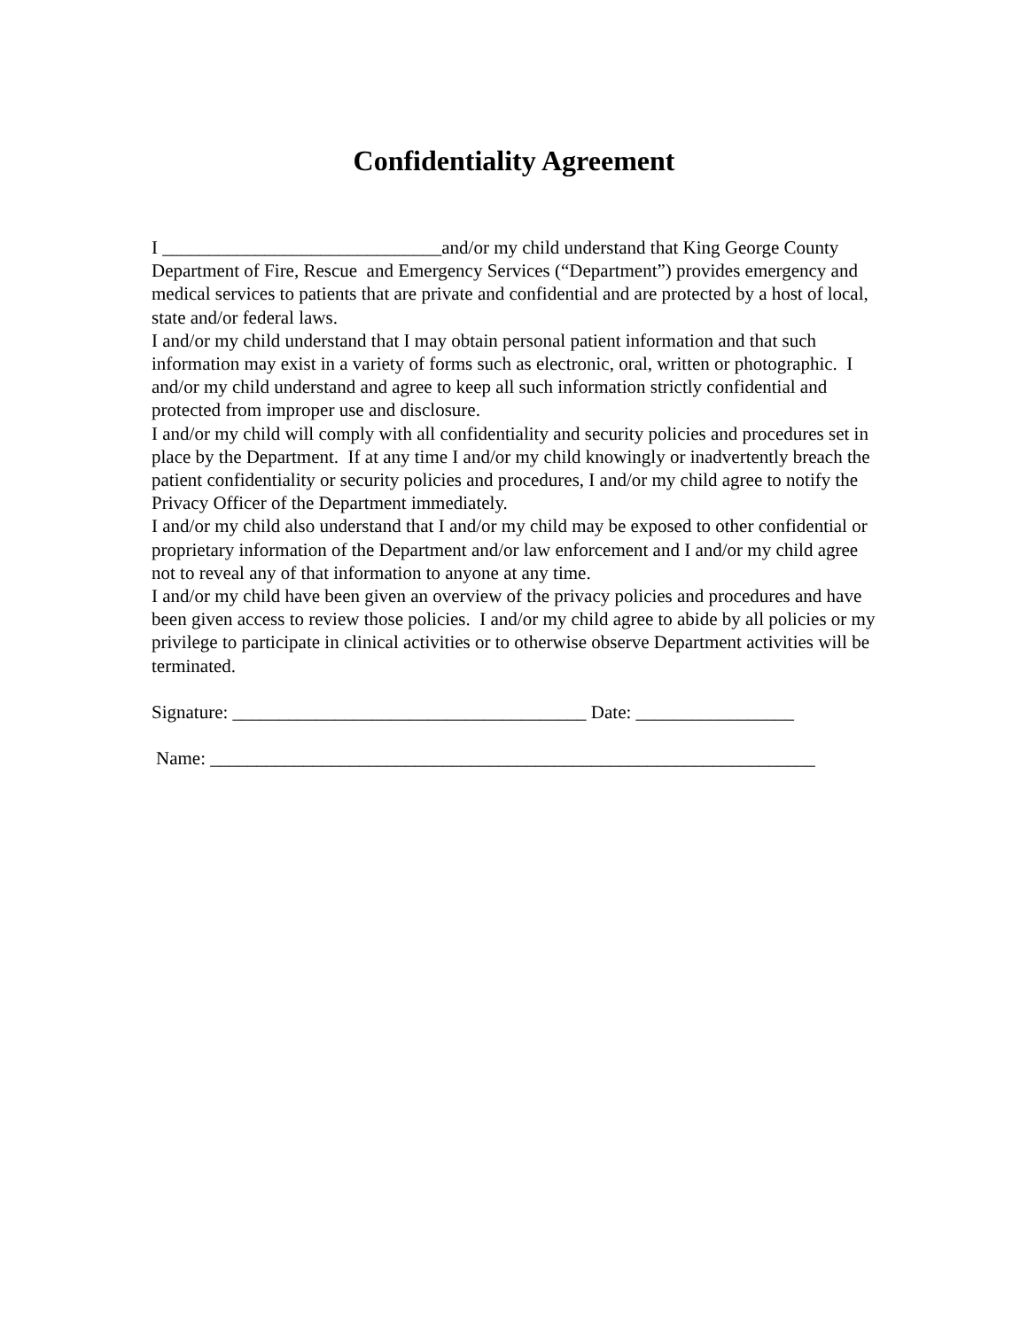Confidentiality Agreement
I ______________________________and/or my child understand that King George County Department of Fire, Rescue and Emergency Services (“Department”) provides emergency and medical services to patients that are private and confidential and are protected by a host of local, state and/or federal laws.
I and/or my child understand that I may obtain personal patient information and that such information may exist in a variety of forms such as electronic, oral, written or photographic. I and/or my child understand and agree to keep all such information strictly confidential and protected from improper use and disclosure.
I and/or my child will comply with all confidentiality and security policies and procedures set in place by the Department. If at any time I and/or my child knowingly or inadvertently breach the patient confidentiality or security policies and procedures, I and/or my child agree to notify the Privacy Officer of the Department immediately.
I and/or my child also understand that I and/or my child may be exposed to other confidential or proprietary information of the Department and/or law enforcement and I and/or my child agree not to reveal any of that information to anyone at any time.
I and/or my child have been given an overview of the privacy policies and procedures and have been given access to review those policies. I and/or my child agree to abide by all policies or my privilege to participate in clinical activities or to otherwise observe Department activities will be terminated.
Signature: ______________________________________ Date: _________________
Name: _________________________________________________________________